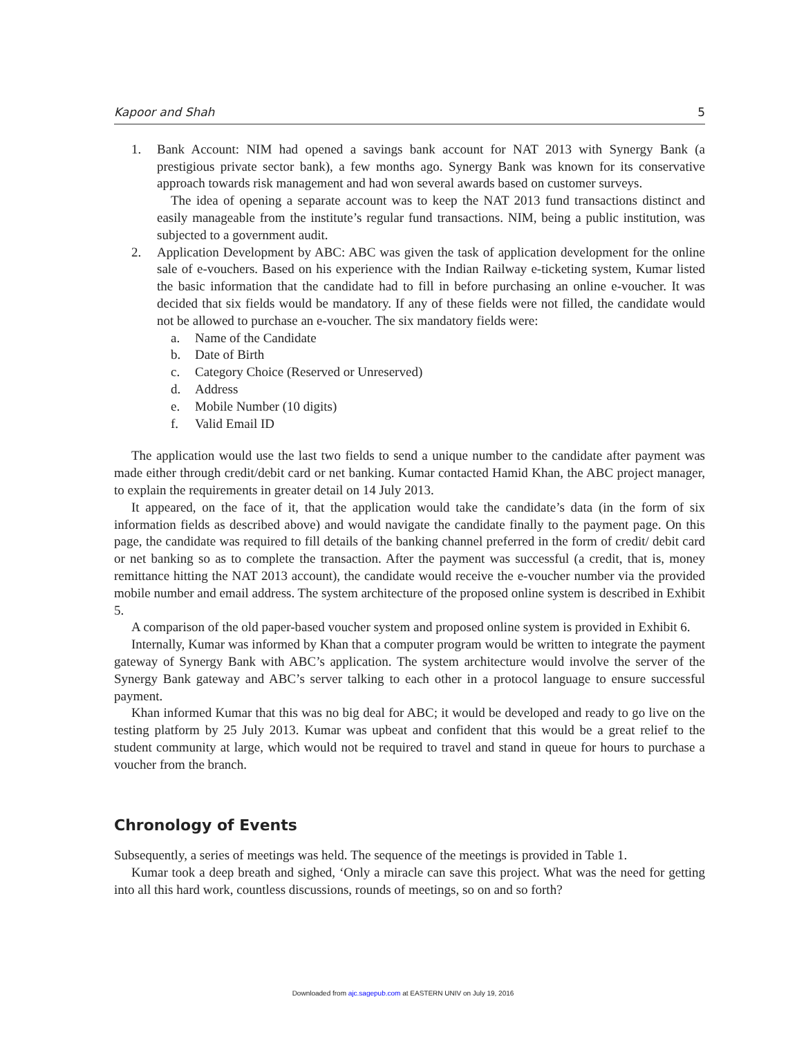Kapoor and Shah 5
1. Bank Account: NIM had opened a savings bank account for NAT 2013 with Synergy Bank (a prestigious private sector bank), a few months ago. Synergy Bank was known for its conservative approach towards risk management and had won several awards based on customer surveys.
The idea of opening a separate account was to keep the NAT 2013 fund transactions distinct and easily manageable from the institute’s regular fund transactions. NIM, being a public institution, was subjected to a government audit.
2. Application Development by ABC: ABC was given the task of application development for the online sale of e-vouchers. Based on his experience with the Indian Railway e-ticketing system, Kumar listed the basic information that the candidate had to fill in before purchasing an online e-voucher. It was decided that six fields would be mandatory. If any of these fields were not filled, the candidate would not be allowed to purchase an e-voucher. The six mandatory fields were:
a. Name of the Candidate
b. Date of Birth
c. Category Choice (Reserved or Unreserved)
d. Address
e. Mobile Number (10 digits)
f. Valid Email ID
The application would use the last two fields to send a unique number to the candidate after payment was made either through credit/debit card or net banking. Kumar contacted Hamid Khan, the ABC project manager, to explain the requirements in greater detail on 14 July 2013.
It appeared, on the face of it, that the application would take the candidate’s data (in the form of six information fields as described above) and would navigate the candidate finally to the payment page. On this page, the candidate was required to fill details of the banking channel preferred in the form of credit/ debit card or net banking so as to complete the transaction. After the payment was successful (a credit, that is, money remittance hitting the NAT 2013 account), the candidate would receive the e-voucher number via the provided mobile number and email address. The system architecture of the proposed online system is described in Exhibit 5.
A comparison of the old paper-based voucher system and proposed online system is provided in Exhibit 6.
Internally, Kumar was informed by Khan that a computer program would be written to integrate the payment gateway of Synergy Bank with ABC’s application. The system architecture would involve the server of the Synergy Bank gateway and ABC’s server talking to each other in a protocol language to ensure successful payment.
Khan informed Kumar that this was no big deal for ABC; it would be developed and ready to go live on the testing platform by 25 July 2013. Kumar was upbeat and confident that this would be a great relief to the student community at large, which would not be required to travel and stand in queue for hours to purchase a voucher from the branch.
Chronology of Events
Subsequently, a series of meetings was held. The sequence of the meetings is provided in Table 1.
Kumar took a deep breath and sighed, ‘Only a miracle can save this project. What was the need for getting into all this hard work, countless discussions, rounds of meetings, so on and so forth?
Downloaded from ajc.sagepub.com at EASTERN UNIV on July 19, 2016